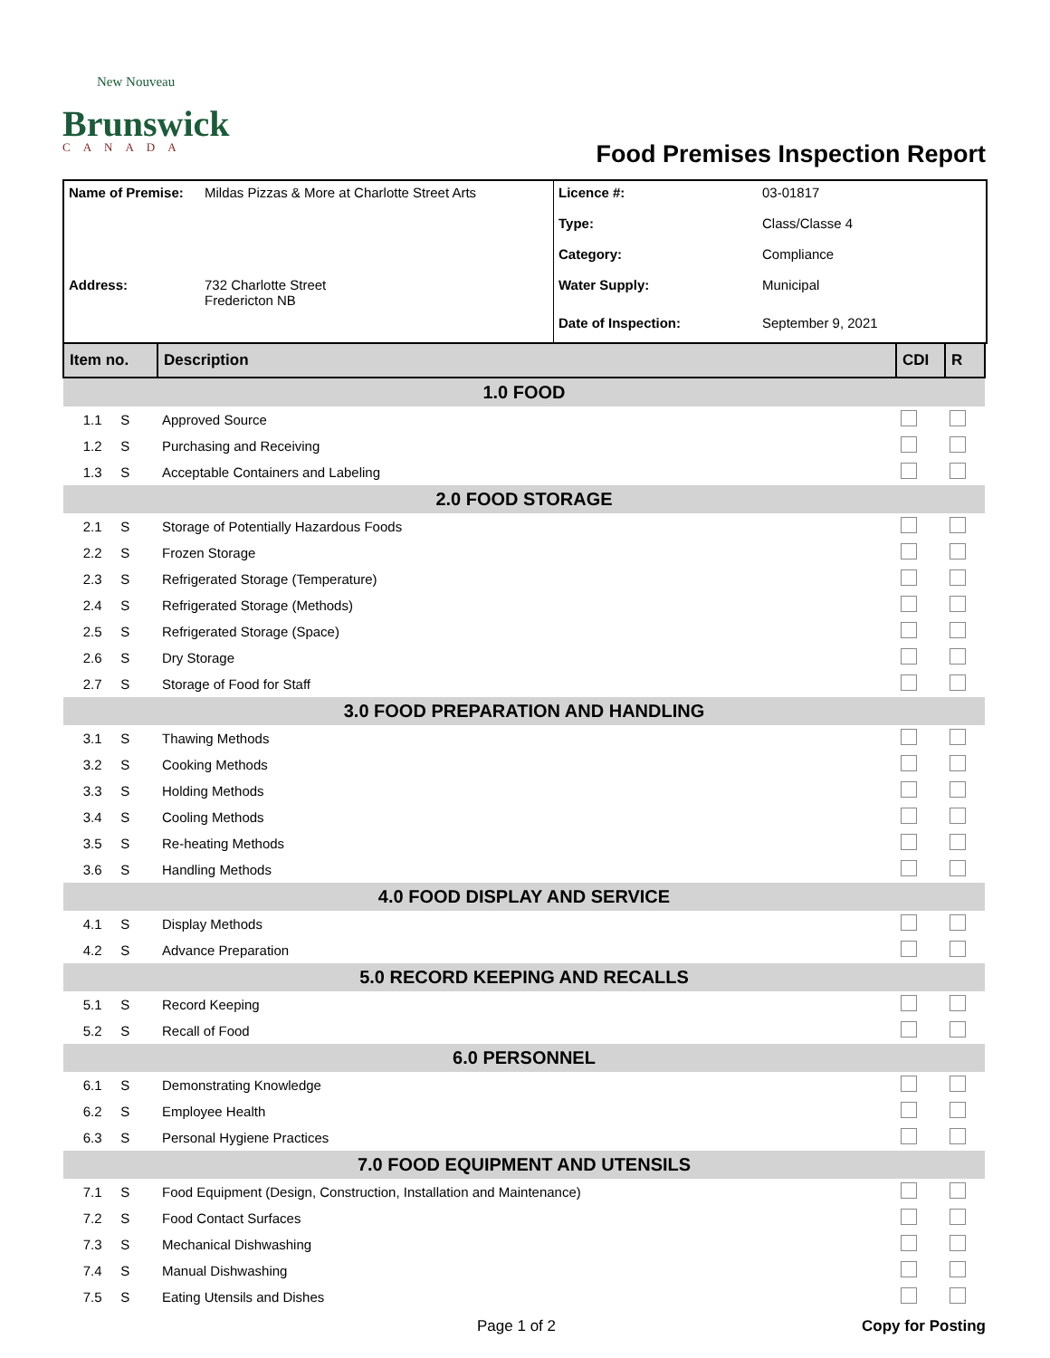New Nouveau
Brunswick
CANADA
Food Premises Inspection Report
| Name of Premise: | Mildas Pizzas & More at Charlotte Street Arts | Licence #: | 03-01817 |
| | | Type: | Class/Classe 4 |
| | | Category: | Compliance |
| Address: | 732 Charlotte Street Fredericton NB | Water Supply: | Municipal |
| | | Date of Inspection: | September 9, 2021 |
| Item no. | Description | CDI | R |
| --- | --- | --- | --- |
| 1.0 FOOD | | | |
| 1.1 S | Approved Source | | |
| 1.2 S | Purchasing and Receiving | | |
| 1.3 S | Acceptable Containers and Labeling | | |
| 2.0 FOOD STORAGE | | | |
| 2.1 S | Storage of Potentially Hazardous Foods | | |
| 2.2 S | Frozen Storage | | |
| 2.3 S | Refrigerated Storage (Temperature) | | |
| 2.4 S | Refrigerated Storage (Methods) | | |
| 2.5 S | Refrigerated Storage (Space) | | |
| 2.6 S | Dry Storage | | |
| 2.7 S | Storage of Food for Staff | | |
| 3.0 FOOD PREPARATION AND HANDLING | | | |
| 3.1 S | Thawing Methods | | |
| 3.2 S | Cooking Methods | | |
| 3.3 S | Holding Methods | | |
| 3.4 S | Cooling Methods | | |
| 3.5 S | Re-heating Methods | | |
| 3.6 S | Handling Methods | | |
| 4.0 FOOD DISPLAY AND SERVICE | | | |
| 4.1 S | Display Methods | | |
| 4.2 S | Advance Preparation | | |
| 5.0 RECORD KEEPING AND RECALLS | | | |
| 5.1 S | Record Keeping | | |
| 5.2 S | Recall of Food | | |
| 6.0 PERSONNEL | | | |
| 6.1 S | Demonstrating Knowledge | | |
| 6.2 S | Employee Health | | |
| 6.3 S | Personal Hygiene Practices | | |
| 7.0 FOOD EQUIPMENT AND UTENSILS | | | |
| 7.1 S | Food Equipment (Design, Construction, Installation and Maintenance) | | |
| 7.2 S | Food Contact Surfaces | | |
| 7.3 S | Mechanical Dishwashing | | |
| 7.4 S | Manual Dishwashing | | |
| 7.5 S | Eating Utensils and Dishes | | |
Page 1 of 2 Copy for Posting